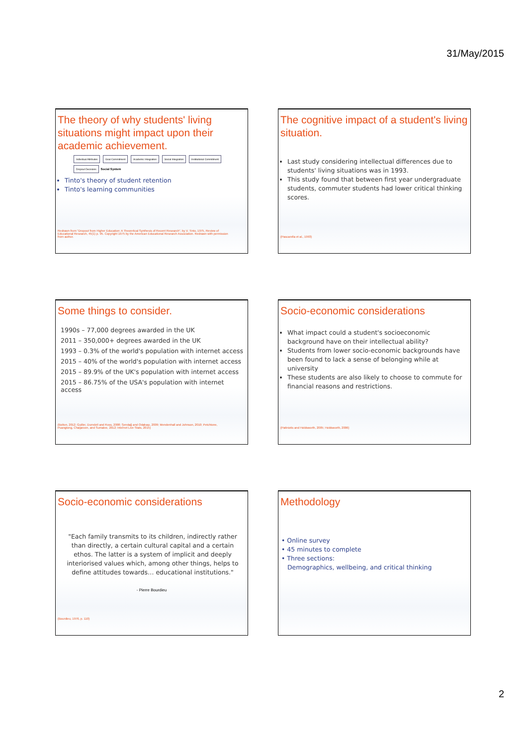31/May/2015
The theory of why students' living situations might impact upon their academic achievement.
Individual Attributes Goal Commitment Academic Integration Social Integration Institutional Commitment Dropout Decisions Social System
Tinto's theory of student retention
Tinto's learning communities
Redrawn from "Dropout from Higher Education: A Theoretical Synthesis of Recent Research", by V. Tinto, 1975, Review of Educational Research, 45(1) p. 95. Copyright 1975 by the American Educational Research Association. Redrawn with permission from author.
The cognitive impact of a student's living situation.
Last study considering intellectual differences due to students' living situations was in 1993.
This study found that between first year undergraduate students, commuter students had lower critical thinking scores.
(Pascarella et al., 1993)
Some things to consider.
1990s – 77,000 degrees awarded in the UK
2011 – 350,000+ degrees awarded in the UK
1993 – 0.3% of the world's population with internet access
2015 – 40% of the world's population with internet access
2015 – 89.9% of the UK's population with internet access
2015 – 86.75% of the USA's population with internet access
(Bolton, 2012; Guiller, Durndell and Ross, 2008; Şendağ and Odabaşı, 2009; Mendenhall and Johnson, 2010; Petchtone, Puangtong, Chaijaroen, and Sumalee, 2012; Internet Live Stats, 2015)
Socio-economic considerations
What impact could a student's socioeconomic background have on their intellectual ability?
Students from lower socio-economic backgrounds have been found to lack a sense of belonging while at university
These students are also likely to choose to commute for financial reasons and restrictions.
(Patiniotis and Holdsworth, 2005; Holdsworth, 2006)
Socio-economic considerations
"Each family transmits to its children, indirectly rather than directly, a certain cultural capital and a certain ethos. The latter is a system of implicit and deeply interiorised values which, among other things, helps to define attitudes towards… educational institutions."
- Pierre Bourdieu
(Bourdieu, 1976, p. 110)
Methodology
• Online survey
• 45 minutes to complete
• Three sections:
Demographics, wellbeing, and critical thinking
2